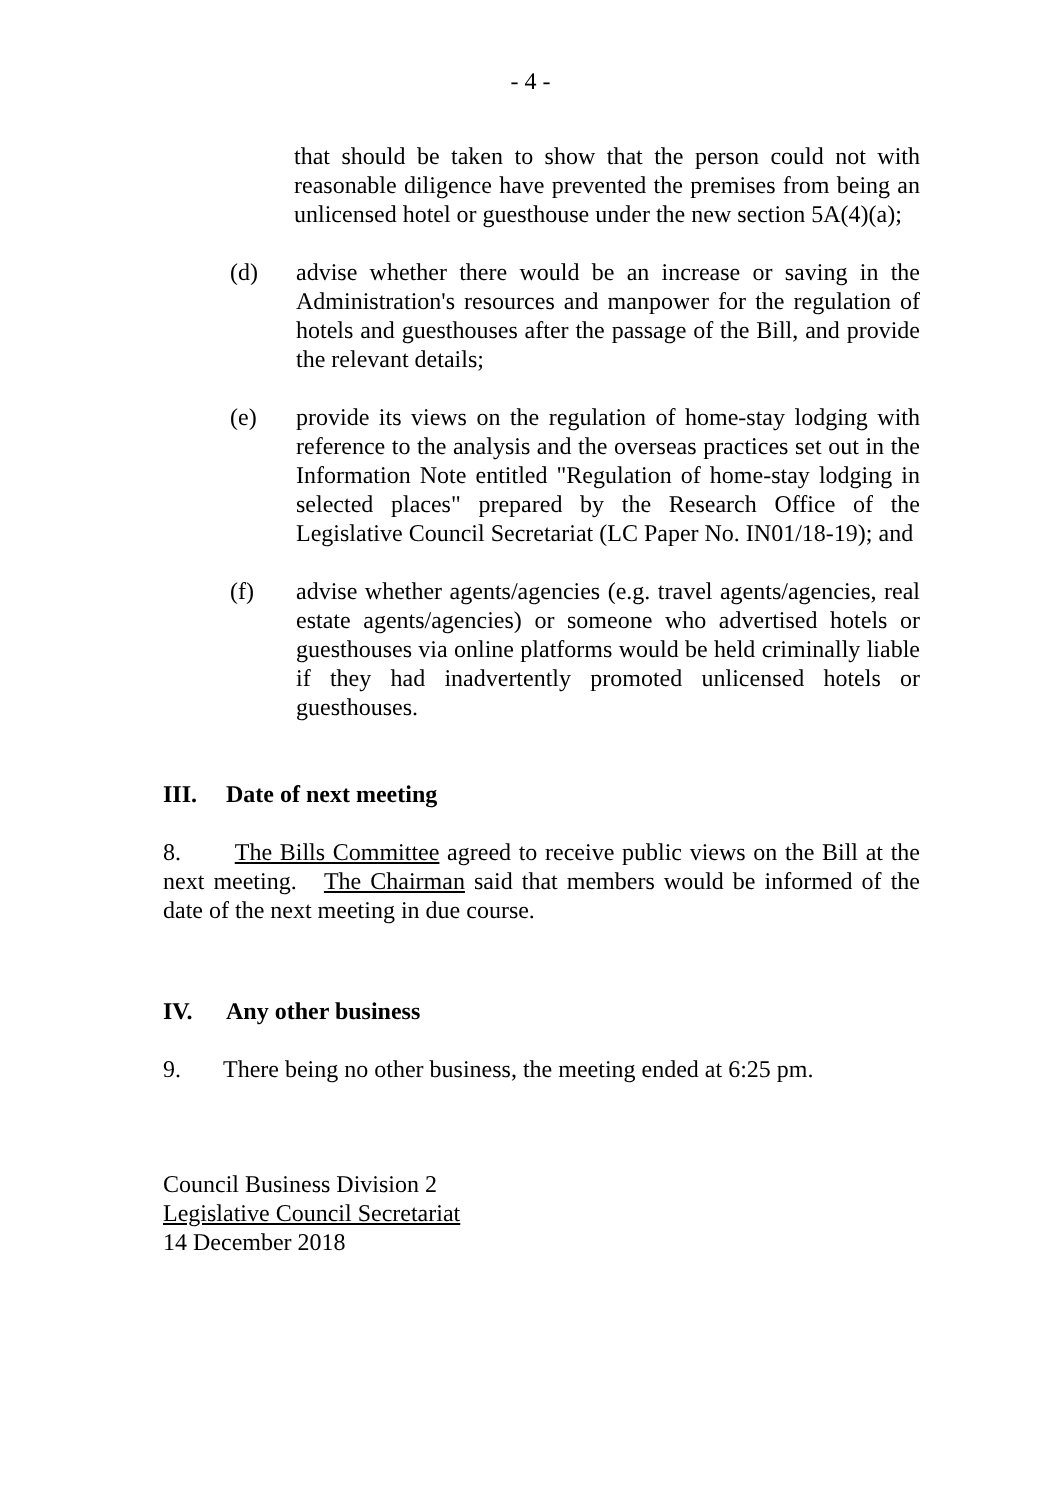- 4 -
that should be taken to show that the person could not with reasonable diligence have prevented the premises from being an unlicensed hotel or guesthouse under the new section 5A(4)(a);
(d) advise whether there would be an increase or saving in the Administration's resources and manpower for the regulation of hotels and guesthouses after the passage of the Bill, and provide the relevant details;
(e) provide its views on the regulation of home-stay lodging with reference to the analysis and the overseas practices set out in the Information Note entitled "Regulation of home-stay lodging in selected places" prepared by the Research Office of the Legislative Council Secretariat (LC Paper No. IN01/18-19); and
(f) advise whether agents/agencies (e.g. travel agents/agencies, real estate agents/agencies) or someone who advertised hotels or guesthouses via online platforms would be held criminally liable if they had inadvertently promoted unlicensed hotels or guesthouses.
III. Date of next meeting
8. The Bills Committee agreed to receive public views on the Bill at the next meeting. The Chairman said that members would be informed of the date of the next meeting in due course.
IV. Any other business
9. There being no other business, the meeting ended at 6:25 pm.
Council Business Division 2
Legislative Council Secretariat
14 December 2018